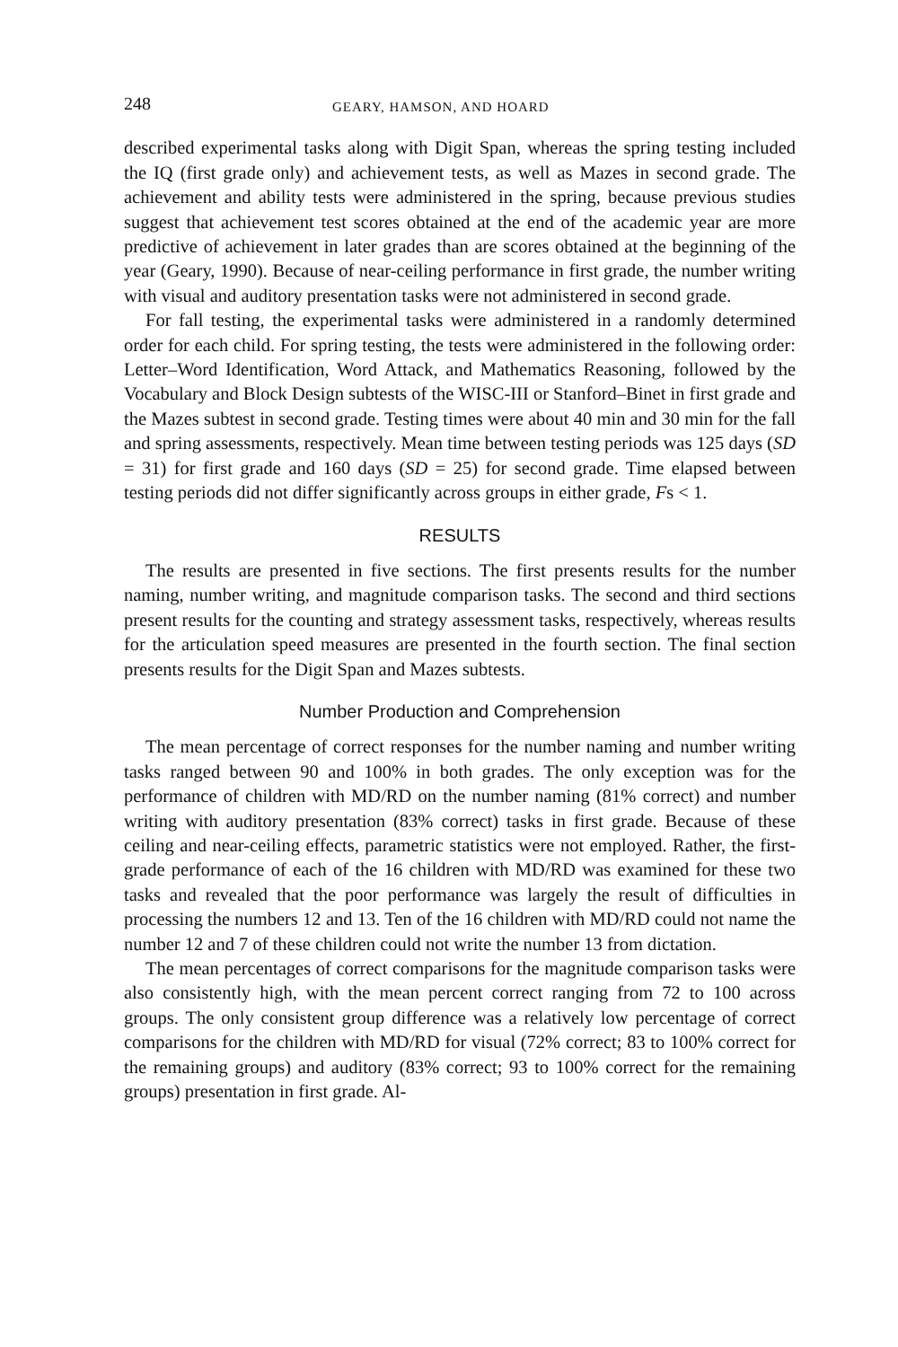248 GEARY, HAMSON, AND HOARD
described experimental tasks along with Digit Span, whereas the spring testing included the IQ (first grade only) and achievement tests, as well as Mazes in second grade. The achievement and ability tests were administered in the spring, because previous studies suggest that achievement test scores obtained at the end of the academic year are more predictive of achievement in later grades than are scores obtained at the beginning of the year (Geary, 1990). Because of near-ceiling performance in first grade, the number writing with visual and auditory presentation tasks were not administered in second grade.
For fall testing, the experimental tasks were administered in a randomly determined order for each child. For spring testing, the tests were administered in the following order: Letter–Word Identification, Word Attack, and Mathematics Reasoning, followed by the Vocabulary and Block Design subtests of the WISC-III or Stanford–Binet in first grade and the Mazes subtest in second grade. Testing times were about 40 min and 30 min for the fall and spring assessments, respectively. Mean time between testing periods was 125 days (SD = 31) for first grade and 160 days (SD = 25) for second grade. Time elapsed between testing periods did not differ significantly across groups in either grade, Fs < 1.
RESULTS
The results are presented in five sections. The first presents results for the number naming, number writing, and magnitude comparison tasks. The second and third sections present results for the counting and strategy assessment tasks, respectively, whereas results for the articulation speed measures are presented in the fourth section. The final section presents results for the Digit Span and Mazes subtests.
Number Production and Comprehension
The mean percentage of correct responses for the number naming and number writing tasks ranged between 90 and 100% in both grades. The only exception was for the performance of children with MD/RD on the number naming (81% correct) and number writing with auditory presentation (83% correct) tasks in first grade. Because of these ceiling and near-ceiling effects, parametric statistics were not employed. Rather, the first-grade performance of each of the 16 children with MD/RD was examined for these two tasks and revealed that the poor performance was largely the result of difficulties in processing the numbers 12 and 13. Ten of the 16 children with MD/RD could not name the number 12 and 7 of these children could not write the number 13 from dictation.
The mean percentages of correct comparisons for the magnitude comparison tasks were also consistently high, with the mean percent correct ranging from 72 to 100 across groups. The only consistent group difference was a relatively low percentage of correct comparisons for the children with MD/RD for visual (72% correct; 83 to 100% correct for the remaining groups) and auditory (83% correct; 93 to 100% correct for the remaining groups) presentation in first grade. Al-